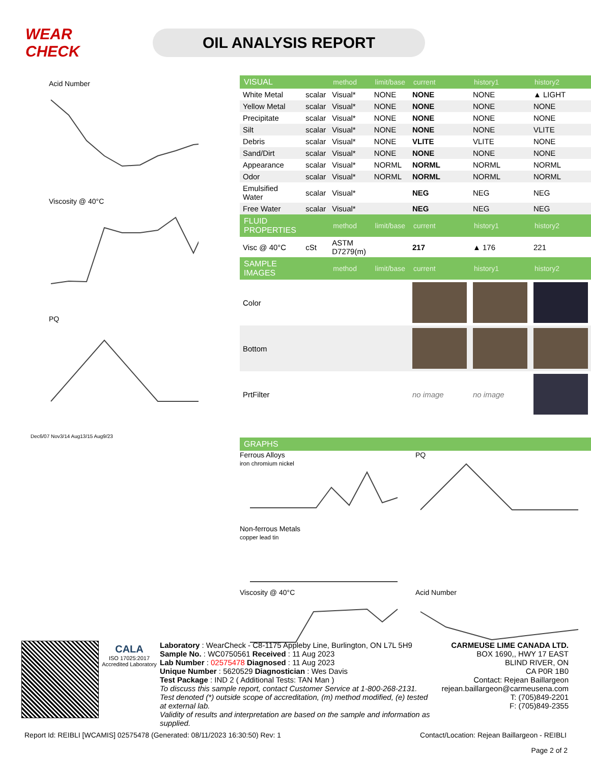WEAR CHECK
OIL ANALYSIS REPORT
Acid Number
Viscosity @ 40°C
PQ
Dec6/07 Nov3/14 Aug13/15 Aug9/23
| VISUAL | | method | limit/base | current | history1 | history2 |
| White Metal | scalar | Visual* | NONE | NONE | NONE | ▲ LIGHT |
| Yellow Metal | scalar | Visual* | NONE | NONE | NONE | NONE |
| Precipitate | scalar | Visual* | NONE | NONE | NONE | NONE |
| Silt | scalar | Visual* | NONE | NONE | NONE | VLITE |
| Debris | scalar | Visual* | NONE | VLITE | VLITE | NONE |
| Sand/Dirt | scalar | Visual* | NONE | NONE | NONE | NONE |
| Appearance | scalar | Visual* | NORML | NORML | NORML | NORML |
| Odor | scalar | Visual* | NORML | NORML | NORML | NORML |
| Emulsified Water | scalar | Visual* | | NEG | NEG | NEG |
| Free Water | scalar | Visual* | | NEG | NEG | NEG |
| FLUID PROPERTIES | | method | limit/base | current | history1 | history2 |
| Visc @ 40°C | cSt | ASTM D7279(m) | | 217 | ▲ 176 | 221 |
| SAMPLE IMAGES | | method | limit/base | current | history1 | history2 |
| Color | | | | | | |
| Bottom | | | | | | |
| PrtFilter | | | | no image | no image | |
| GRAPHS |
Ferrous Alloys
iron chromium nickel
PQ
Non-ferrous Metals
copper lead tin
Viscosity @ 40°C
Acid Number
CALA
ISO 17025:2017 Accredited Laboratory
Laboratory : WearCheck - C8-1175 Appleby Line, Burlington, ON L7L 5H9
Sample No. : WC0750561 Received : 11 Aug 2023
Lab Number : 02575478 Diagnosed : 11 Aug 2023
Unique Number : 5620529 Diagnostician : Wes Davis
Test Package : IND 2 ( Additional Tests: TAN Man )
To discuss this sample report, contact Customer Service at 1-800-268-2131.
Test denoted (*) outside scope of accreditation, (m) method modified, (e) tested at external lab.
Validity of results and interpretation are based on the sample and information as supplied.
CARMEUSE LIME CANADA LTD.
BOX 1690,, HWY 17 EAST
BLIND RIVER, ON
CA P0R 1B0
Contact: Rejean Baillargeon
rejean.baillargeon@carmeusena.com
T: (705)849-2201
F: (705)849-2355
Report Id: REIBLI [WCAMIS] 02575478 (Generated: 08/11/2023 16:30:50) Rev: 1 Contact/Location: Rejean Baillargeon - REIBLI
Page 2 of 2